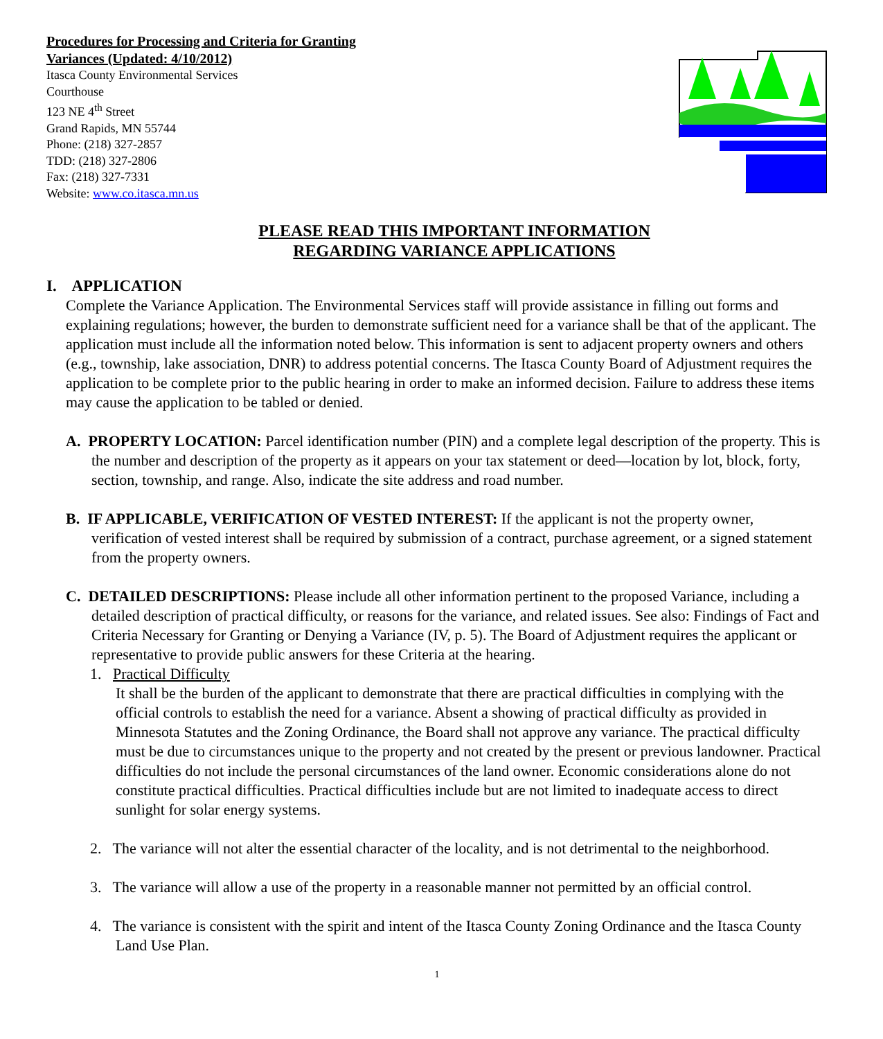Procedures for Processing and Criteria for Granting
Variances (Updated: 4/10/2012)
Itasca County Environmental Services
Courthouse
123 NE 4<sup>th</sup> Street
Grand Rapids, MN 55744
Phone: (218) 327-2857
TDD: (218) 327-2806
Fax: (218) 327-7331
Website: www.co.itasca.mn.us
PLEASE READ THIS IMPORTANT INFORMATION
REGARDING VARIANCE APPLICATIONS
I. APPLICATION
Complete the Variance Application. The Environmental Services staff will provide assistance in filling out forms and explaining regulations; however, the burden to demonstrate sufficient need for a variance shall be that of the applicant. The application must include all the information noted below. This information is sent to adjacent property owners and others (e.g., township, lake association, DNR) to address potential concerns. The Itasca County Board of Adjustment requires the application to be complete prior to the public hearing in order to make an informed decision. Failure to address these items may cause the application to be tabled or denied.
A. PROPERTY LOCATION: Parcel identification number (PIN) and a complete legal description of the property. This is the number and description of the property as it appears on your tax statement or deed—location by lot, block, forty, section, township, and range. Also, indicate the site address and road number.
B. IF APPLICABLE, VERIFICATION OF VESTED INTEREST: If the applicant is not the property owner, verification of vested interest shall be required by submission of a contract, purchase agreement, or a signed statement from the property owners.
C. DETAILED DESCRIPTIONS: Please include all other information pertinent to the proposed Variance, including a detailed description of practical difficulty, or reasons for the variance, and related issues. See also: Findings of Fact and Criteria Necessary for Granting or Denying a Variance (IV, p. 5). The Board of Adjustment requires the applicant or representative to provide public answers for these Criteria at the hearing.
1. Practical Difficulty
It shall be the burden of the applicant to demonstrate that there are practical difficulties in complying with the official controls to establish the need for a variance. Absent a showing of practical difficulty as provided in Minnesota Statutes and the Zoning Ordinance, the Board shall not approve any variance. The practical difficulty must be due to circumstances unique to the property and not created by the present or previous landowner. Practical difficulties do not include the personal circumstances of the land owner. Economic considerations alone do not constitute practical difficulties. Practical difficulties include but are not limited to inadequate access to direct sunlight for solar energy systems.
2. The variance will not alter the essential character of the locality, and is not detrimental to the neighborhood.
3. The variance will allow a use of the property in a reasonable manner not permitted by an official control.
4. The variance is consistent with the spirit and intent of the Itasca County Zoning Ordinance and the Itasca County Land Use Plan.
1